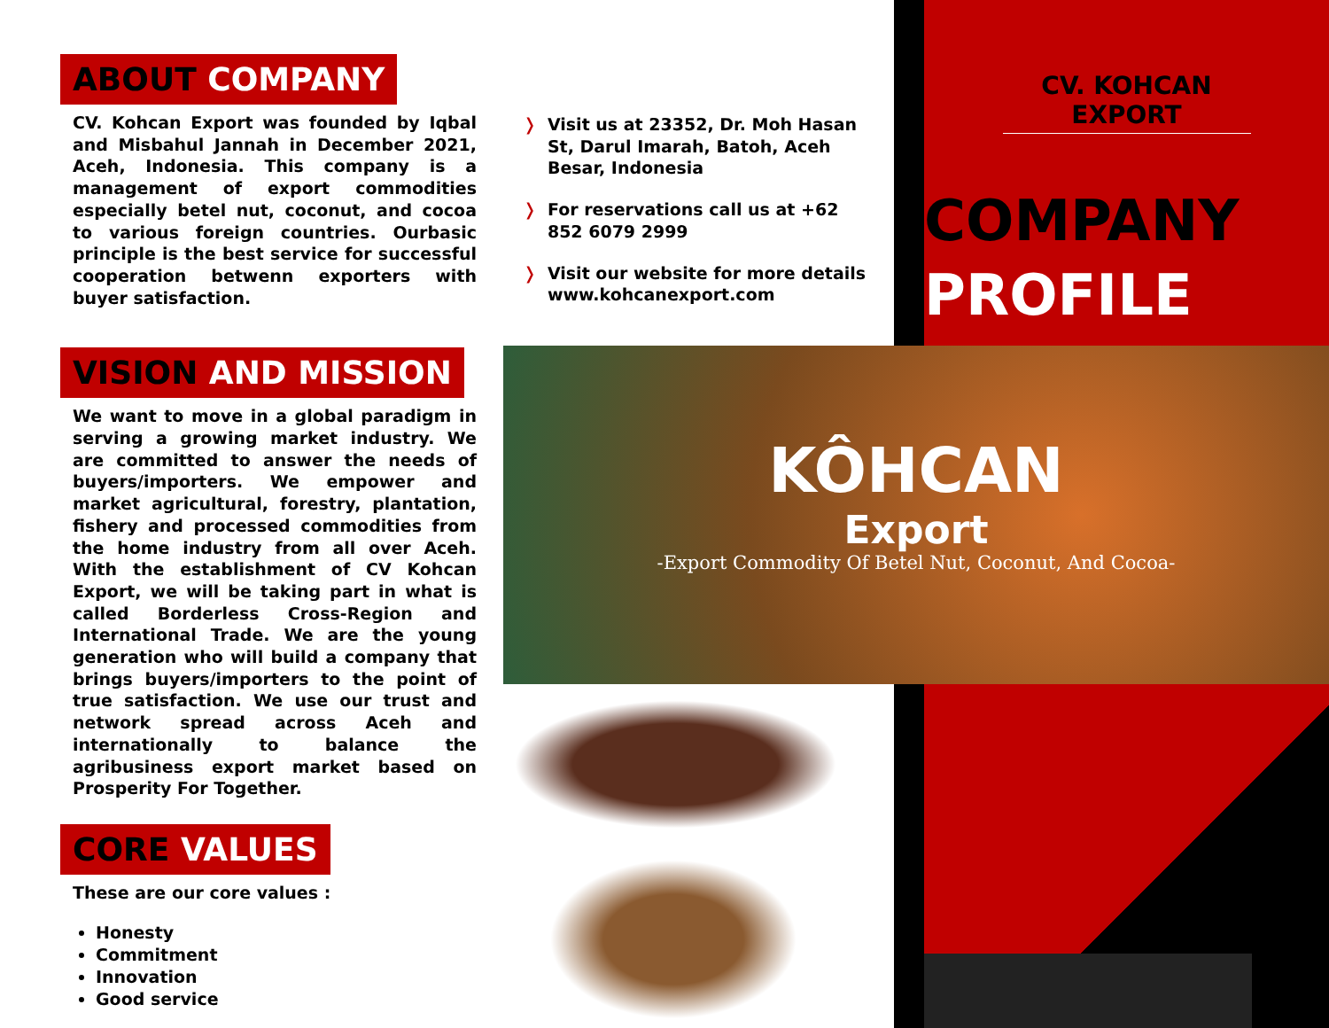ABOUT COMPANY
CV. Kohcan Export was founded by Iqbal and Misbahul Jannah in December 2021, Aceh, Indonesia. This company is a management of export commodities especially betel nut, coconut, and cocoa to various foreign countries. Ourbasic principle is the best service for successful cooperation betwenn exporters with buyer satisfaction.
VISION AND MISSION
We want to move in a global paradigm in serving a growing market industry. We are committed to answer the needs of buyers/importers. We empower and market agricultural, forestry, plantation, fishery and processed commodities from the home industry from all over Aceh. With the establishment of CV Kohcan Export, we will be taking part in what is called Borderless Cross-Region and International Trade. We are the young generation who will build a company that brings buyers/importers to the point of true satisfaction. We use our trust and network spread across Aceh and internationally to balance the agribusiness export market based on Prosperity For Together.
CORE VALUES
These are our core values :
Honesty
Commitment
Innovation
Good service
❭
Visit us at 23352, Dr. Moh Hasan St, Darul Imarah, Batoh, Aceh Besar, Indonesia
❭
For reservations call us at +62 852 6079 2999
❭
Visit our website for more details www.kohcanexport.com
CV. KOHCAN EXPORT
COMPANY
PROFILE
KÔHCAN
Export
-Export Commodity Of Betel Nut, Coconut, And Cocoa-